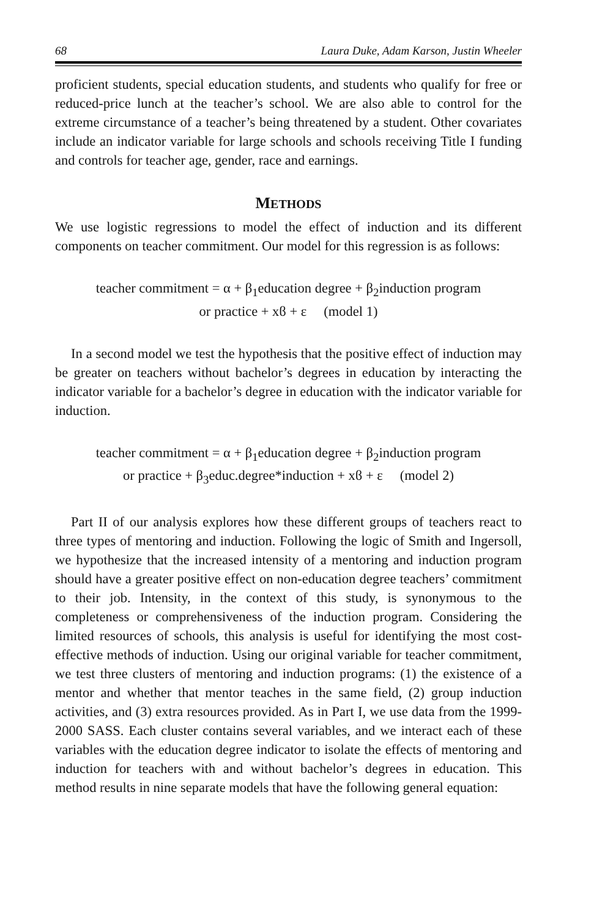68 Laura Duke, Adam Karson, Justin Wheeler
proficient students, special education students, and students who qualify for free or reduced-price lunch at the teacher’s school. We are also able to control for the extreme circumstance of a teacher’s being threatened by a student. Other covariates include an indicator variable for large schools and schools receiving Title I funding and controls for teacher age, gender, race and earnings.
METHODS
We use logistic regressions to model the effect of induction and its different components on teacher commitment. Our model for this regression is as follows:
teacher commitment = α + β<sub>1</sub>education degree + β<sub>2</sub>induction program
or practice + xϐ + ε (model 1)
In a second model we test the hypothesis that the positive effect of induction may be greater on teachers without bachelor’s degrees in education by interacting the indicator variable for a bachelor’s degree in education with the indicator variable for induction.
teacher commitment = α + β<sub>1</sub>education degree + β<sub>2</sub>induction program
or practice + β<sub>3</sub>educ.degree*induction + xϐ + ε (model 2)
Part II of our analysis explores how these different groups of teachers react to three types of mentoring and induction. Following the logic of Smith and Ingersoll, we hypothesize that the increased intensity of a mentoring and induction program should have a greater positive effect on non-education degree teachers’ commitment to their job. Intensity, in the context of this study, is synonymous to the completeness or comprehensiveness of the induction program. Considering the limited resources of schools, this analysis is useful for identifying the most cost-effective methods of induction. Using our original variable for teacher commitment, we test three clusters of mentoring and induction programs: (1) the existence of a mentor and whether that mentor teaches in the same field, (2) group induction activities, and (3) extra resources provided. As in Part I, we use data from the 1999-2000 SASS. Each cluster contains several variables, and we interact each of these variables with the education degree indicator to isolate the effects of mentoring and induction for teachers with and without bachelor’s degrees in education. This method results in nine separate models that have the following general equation: